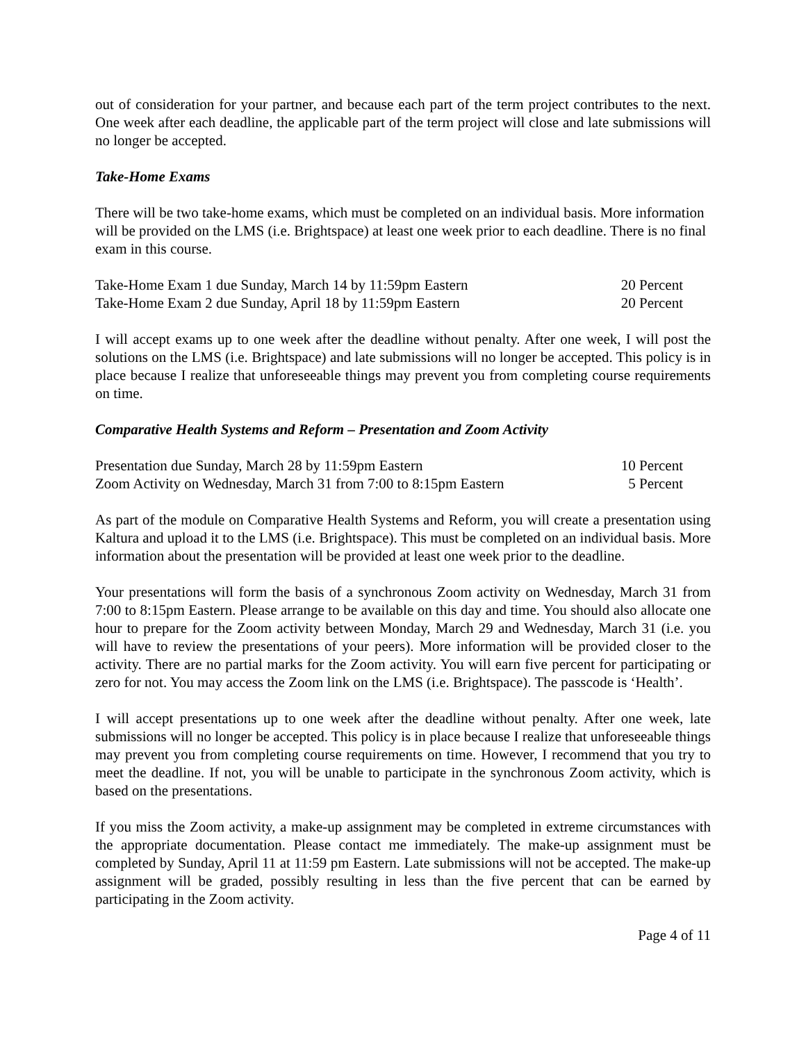out of consideration for your partner, and because each part of the term project contributes to the next. One week after each deadline, the applicable part of the term project will close and late submissions will no longer be accepted.
Take-Home Exams
There will be two take-home exams, which must be completed on an individual basis. More information will be provided on the LMS (i.e. Brightspace) at least one week prior to each deadline. There is no final exam in this course.
| Take-Home Exam 1 due Sunday, March 14 by 11:59pm Eastern | 20 Percent |
| Take-Home Exam 2 due Sunday, April 18 by 11:59pm Eastern | 20 Percent |
I will accept exams up to one week after the deadline without penalty. After one week, I will post the solutions on the LMS (i.e. Brightspace) and late submissions will no longer be accepted. This policy is in place because I realize that unforeseeable things may prevent you from completing course requirements on time.
Comparative Health Systems and Reform – Presentation and Zoom Activity
| Presentation due Sunday, March 28 by 11:59pm Eastern | 10 Percent |
| Zoom Activity on Wednesday, March 31 from 7:00 to 8:15pm Eastern | 5 Percent |
As part of the module on Comparative Health Systems and Reform, you will create a presentation using Kaltura and upload it to the LMS (i.e. Brightspace). This must be completed on an individual basis. More information about the presentation will be provided at least one week prior to the deadline.
Your presentations will form the basis of a synchronous Zoom activity on Wednesday, March 31 from 7:00 to 8:15pm Eastern. Please arrange to be available on this day and time. You should also allocate one hour to prepare for the Zoom activity between Monday, March 29 and Wednesday, March 31 (i.e. you will have to review the presentations of your peers). More information will be provided closer to the activity. There are no partial marks for the Zoom activity. You will earn five percent for participating or zero for not. You may access the Zoom link on the LMS (i.e. Brightspace). The passcode is ‘Health’.
I will accept presentations up to one week after the deadline without penalty. After one week, late submissions will no longer be accepted. This policy is in place because I realize that unforeseeable things may prevent you from completing course requirements on time. However, I recommend that you try to meet the deadline. If not, you will be unable to participate in the synchronous Zoom activity, which is based on the presentations.
If you miss the Zoom activity, a make-up assignment may be completed in extreme circumstances with the appropriate documentation. Please contact me immediately. The make-up assignment must be completed by Sunday, April 11 at 11:59 pm Eastern. Late submissions will not be accepted. The make-up assignment will be graded, possibly resulting in less than the five percent that can be earned by participating in the Zoom activity.
Page 4 of 11